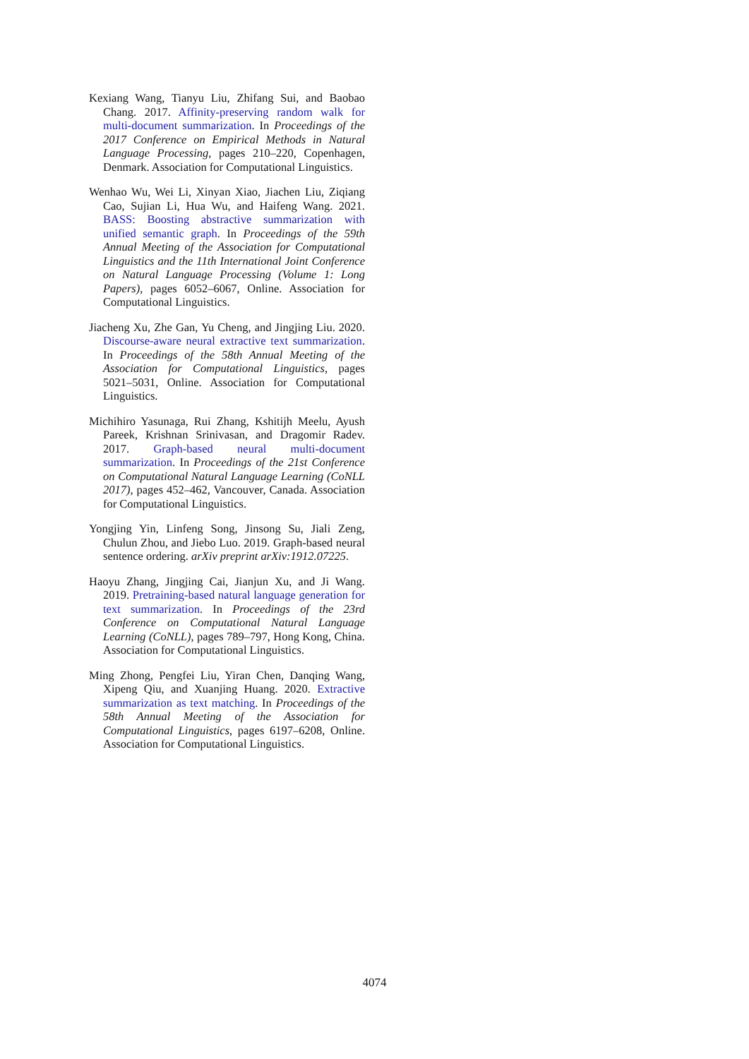Kexiang Wang, Tianyu Liu, Zhifang Sui, and Baobao Chang. 2017. Affinity-preserving random walk for multi-document summarization. In Proceedings of the 2017 Conference on Empirical Methods in Natural Language Processing, pages 210–220, Copenhagen, Denmark. Association for Computational Linguistics.
Wenhao Wu, Wei Li, Xinyan Xiao, Jiachen Liu, Ziqiang Cao, Sujian Li, Hua Wu, and Haifeng Wang. 2021. BASS: Boosting abstractive summarization with unified semantic graph. In Proceedings of the 59th Annual Meeting of the Association for Computational Linguistics and the 11th International Joint Conference on Natural Language Processing (Volume 1: Long Papers), pages 6052–6067, Online. Association for Computational Linguistics.
Jiacheng Xu, Zhe Gan, Yu Cheng, and Jingjing Liu. 2020. Discourse-aware neural extractive text summarization. In Proceedings of the 58th Annual Meeting of the Association for Computational Linguistics, pages 5021–5031, Online. Association for Computational Linguistics.
Michihiro Yasunaga, Rui Zhang, Kshitijh Meelu, Ayush Pareek, Krishnan Srinivasan, and Dragomir Radev. 2017. Graph-based neural multi-document summarization. In Proceedings of the 21st Conference on Computational Natural Language Learning (CoNLL 2017), pages 452–462, Vancouver, Canada. Association for Computational Linguistics.
Yongjing Yin, Linfeng Song, Jinsong Su, Jiali Zeng, Chulun Zhou, and Jiebo Luo. 2019. Graph-based neural sentence ordering. arXiv preprint arXiv:1912.07225.
Haoyu Zhang, Jingjing Cai, Jianjun Xu, and Ji Wang. 2019. Pretraining-based natural language generation for text summarization. In Proceedings of the 23rd Conference on Computational Natural Language Learning (CoNLL), pages 789–797, Hong Kong, China. Association for Computational Linguistics.
Ming Zhong, Pengfei Liu, Yiran Chen, Danqing Wang, Xipeng Qiu, and Xuanjing Huang. 2020. Extractive summarization as text matching. In Proceedings of the 58th Annual Meeting of the Association for Computational Linguistics, pages 6197–6208, Online. Association for Computational Linguistics.
4074